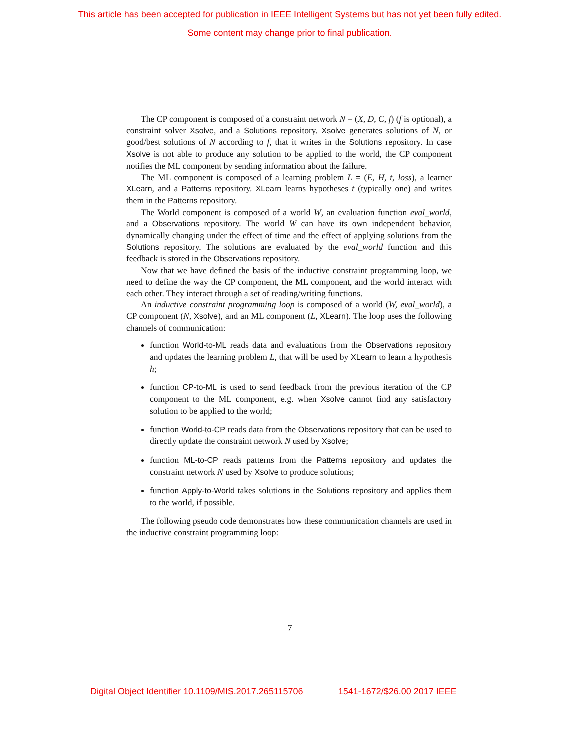This article has been accepted for publication in IEEE Intelligent Systems but has not yet been fully edited.
Some content may change prior to final publication.
The CP component is composed of a constraint network N = (X, D, C, f) (f is optional), a constraint solver Xsolve, and a Solutions repository. Xsolve generates solutions of N, or good/best solutions of N according to f, that it writes in the Solutions repository. In case Xsolve is not able to produce any solution to be applied to the world, the CP component notifies the ML component by sending information about the failure.
The ML component is composed of a learning problem L = (E, H, t, loss), a learner XLearn, and a Patterns repository. XLearn learns hypotheses t (typically one) and writes them in the Patterns repository.
The World component is composed of a world W, an evaluation function eval_world, and a Observations repository. The world W can have its own independent behavior, dynamically changing under the effect of time and the effect of applying solutions from the Solutions repository. The solutions are evaluated by the eval_world function and this feedback is stored in the Observations repository.
Now that we have defined the basis of the inductive constraint programming loop, we need to define the way the CP component, the ML component, and the world interact with each other. They interact through a set of reading/writing functions.
An inductive constraint programming loop is composed of a world (W, eval_world), a CP component (N, Xsolve), and an ML component (L, XLearn). The loop uses the following channels of communication:
function World-to-ML reads data and evaluations from the Observations repository and updates the learning problem L, that will be used by XLearn to learn a hypothesis h;
function CP-to-ML is used to send feedback from the previous iteration of the CP component to the ML component, e.g. when Xsolve cannot find any satisfactory solution to be applied to the world;
function World-to-CP reads data from the Observations repository that can be used to directly update the constraint network N used by Xsolve;
function ML-to-CP reads patterns from the Patterns repository and updates the constraint network N used by Xsolve to produce solutions;
function Apply-to-World takes solutions in the Solutions repository and applies them to the world, if possible.
The following pseudo code demonstrates how these communication channels are used in the inductive constraint programming loop:
7
Digital Object Identifier 10.1109/MIS.2017.265115706 1541-1672/$26.00 2017 IEEE